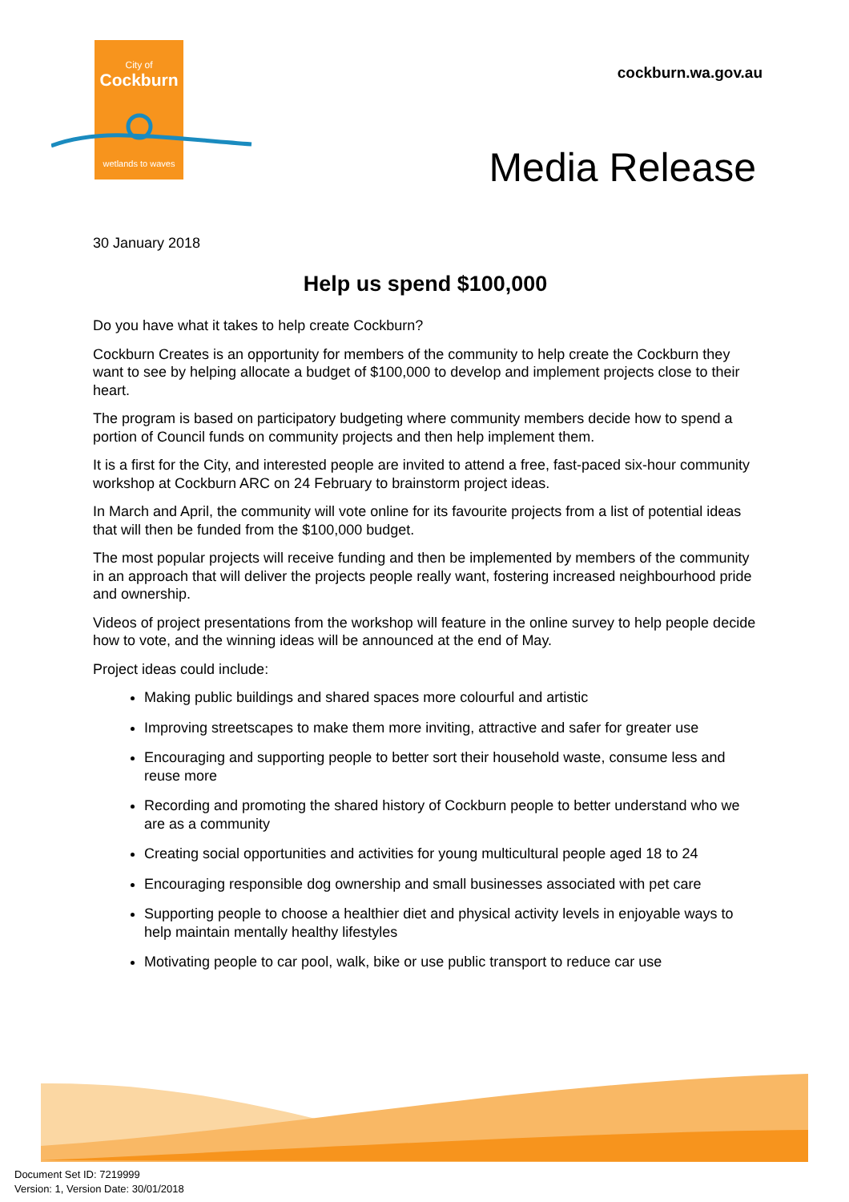City of
Cockburn
wetlands to waves
cockburn.wa.gov.au
Media Release
30 January 2018
Help us spend $100,000
Do you have what it takes to help create Cockburn?
Cockburn Creates is an opportunity for members of the community to help create the Cockburn they want to see by helping allocate a budget of $100,000 to develop and implement projects close to their heart.
The program is based on participatory budgeting where community members decide how to spend a portion of Council funds on community projects and then help implement them.
It is a first for the City, and interested people are invited to attend a free, fast-paced six-hour community workshop at Cockburn ARC on 24 February to brainstorm project ideas.
In March and April, the community will vote online for its favourite projects from a list of potential ideas that will then be funded from the $100,000 budget.
The most popular projects will receive funding and then be implemented by members of the community in an approach that will deliver the projects people really want, fostering increased neighbourhood pride and ownership.
Videos of project presentations from the workshop will feature in the online survey to help people decide how to vote, and the winning ideas will be announced at the end of May.
Project ideas could include:
Making public buildings and shared spaces more colourful and artistic
Improving streetscapes to make them more inviting, attractive and safer for greater use
Encouraging and supporting people to better sort their household waste, consume less and reuse more
Recording and promoting the shared history of Cockburn people to better understand who we are as a community
Creating social opportunities and activities for young multicultural people aged 18 to 24
Encouraging responsible dog ownership and small businesses associated with pet care
Supporting people to choose a healthier diet and physical activity levels in enjoyable ways to help maintain mentally healthy lifestyles
Motivating people to car pool, walk, bike or use public transport to reduce car use
Document Set ID: 7219999
Version: 1, Version Date: 30/01/2018